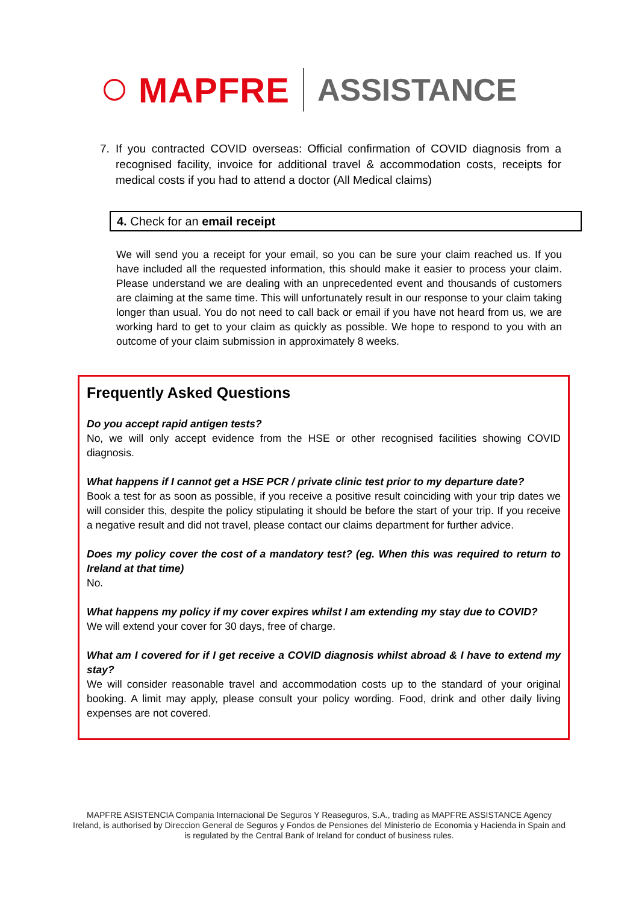MAPFRE ASSISTANCE
7. If you contracted COVID overseas: Official confirmation of COVID diagnosis from a recognised facility, invoice for additional travel & accommodation costs, receipts for medical costs if you had to attend a doctor (All Medical claims)
4. Check for an email receipt
We will send you a receipt for your email, so you can be sure your claim reached us. If you have included all the requested information, this should make it easier to process your claim. Please understand we are dealing with an unprecedented event and thousands of customers are claiming at the same time. This will unfortunately result in our response to your claim taking longer than usual. You do not need to call back or email if you have not heard from us, we are working hard to get to your claim as quickly as possible. We hope to respond to you with an outcome of your claim submission in approximately 8 weeks.
Frequently Asked Questions
Do you accept rapid antigen tests?
No, we will only accept evidence from the HSE or other recognised facilities showing COVID diagnosis.
What happens if I cannot get a HSE PCR / private clinic test prior to my departure date?
Book a test for as soon as possible, if you receive a positive result coinciding with your trip dates we will consider this, despite the policy stipulating it should be before the start of your trip. If you receive a negative result and did not travel, please contact our claims department for further advice.
Does my policy cover the cost of a mandatory test? (eg. When this was required to return to Ireland at that time)
No.
What happens my policy if my cover expires whilst I am extending my stay due to COVID?
We will extend your cover for 30 days, free of charge.
What am I covered for if I get receive a COVID diagnosis whilst abroad & I have to extend my stay?
We will consider reasonable travel and accommodation costs up to the standard of your original booking. A limit may apply, please consult your policy wording. Food, drink and other daily living expenses are not covered.
MAPFRE ASISTENCIA Compania Internacional De Seguros Y Reaseguros, S.A., trading as MAPFRE ASSISTANCE Agency Ireland, is authorised by Direccion General de Seguros y Fondos de Pensiones del Ministerio de Economia y Hacienda in Spain and is regulated by the Central Bank of Ireland for conduct of business rules.